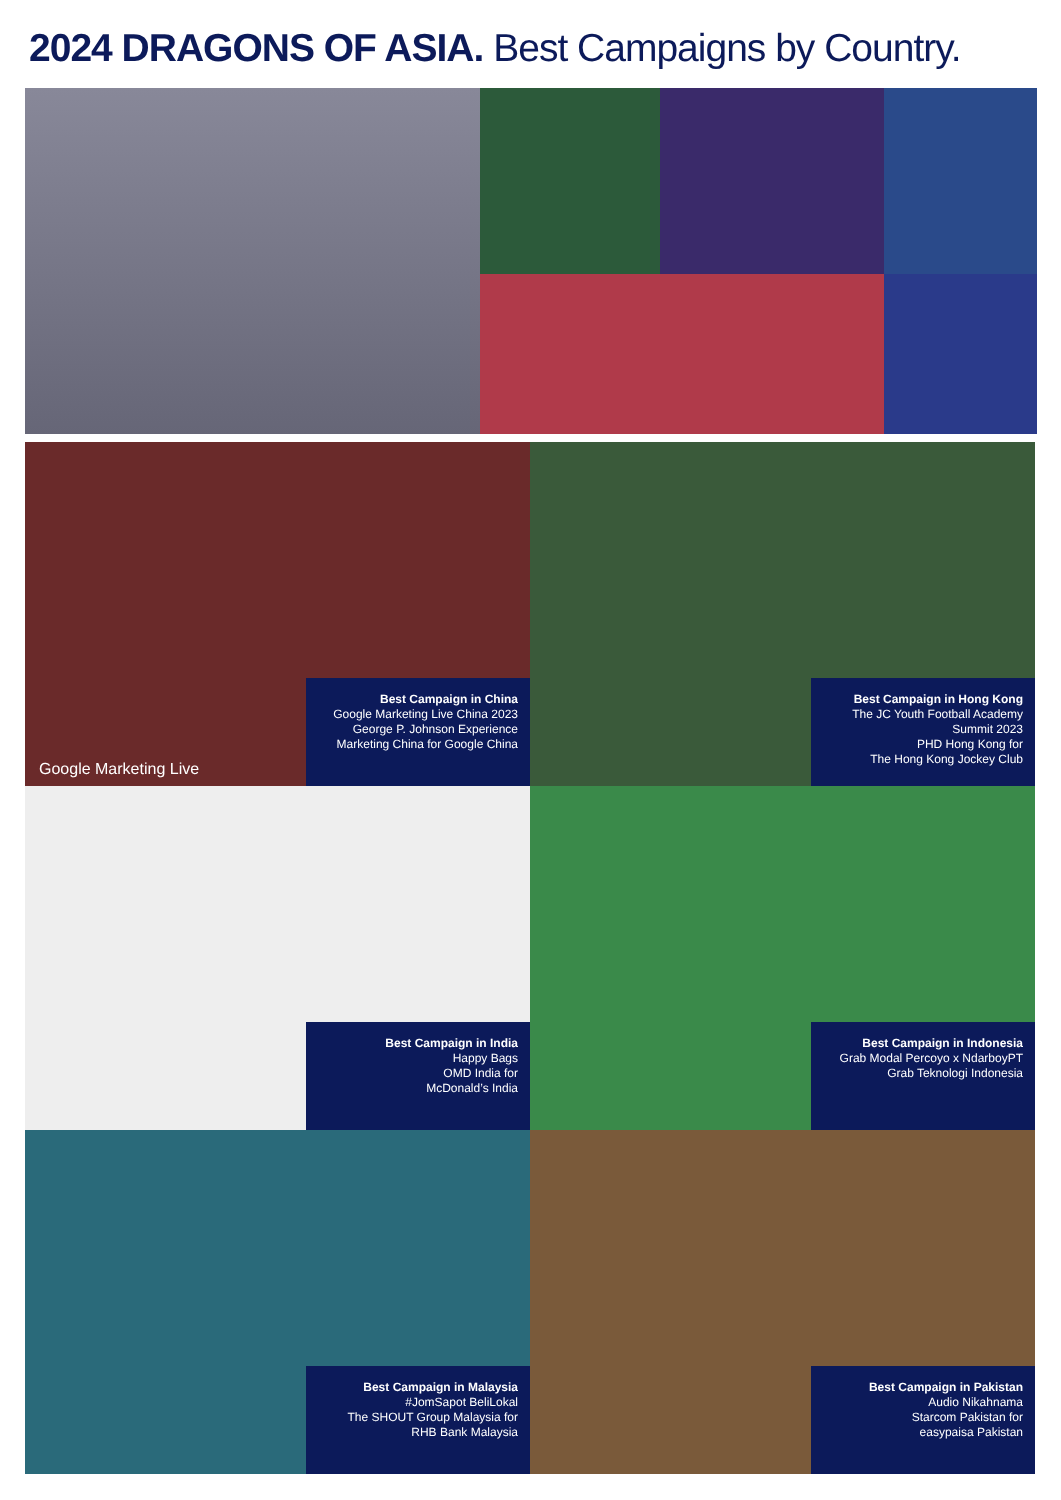2024 DRAGONS OF ASIA. Best Campaigns by Country.
Google Marketing Live
Best Campaign in China
Google Marketing Live China 2023 George P. Johnson Experience Marketing China for Google China
Best Campaign in Hong Kong
The JC Youth Football Academy Summit 2023
PHD Hong Kong for
The Hong Kong Jockey Club
Best Campaign in India
Happy Bags
OMD India for
McDonald’s India
Best Campaign in Indonesia
Grab Modal Percoyo x NdarboyPT
Grab Teknologi Indonesia
Best Campaign in Malaysia
#JomSapot BeliLokal
The SHOUT Group Malaysia for
RHB Bank Malaysia
Best Campaign in Pakistan
Audio Nikahnama
Starcom Pakistan for
easypaisa Pakistan